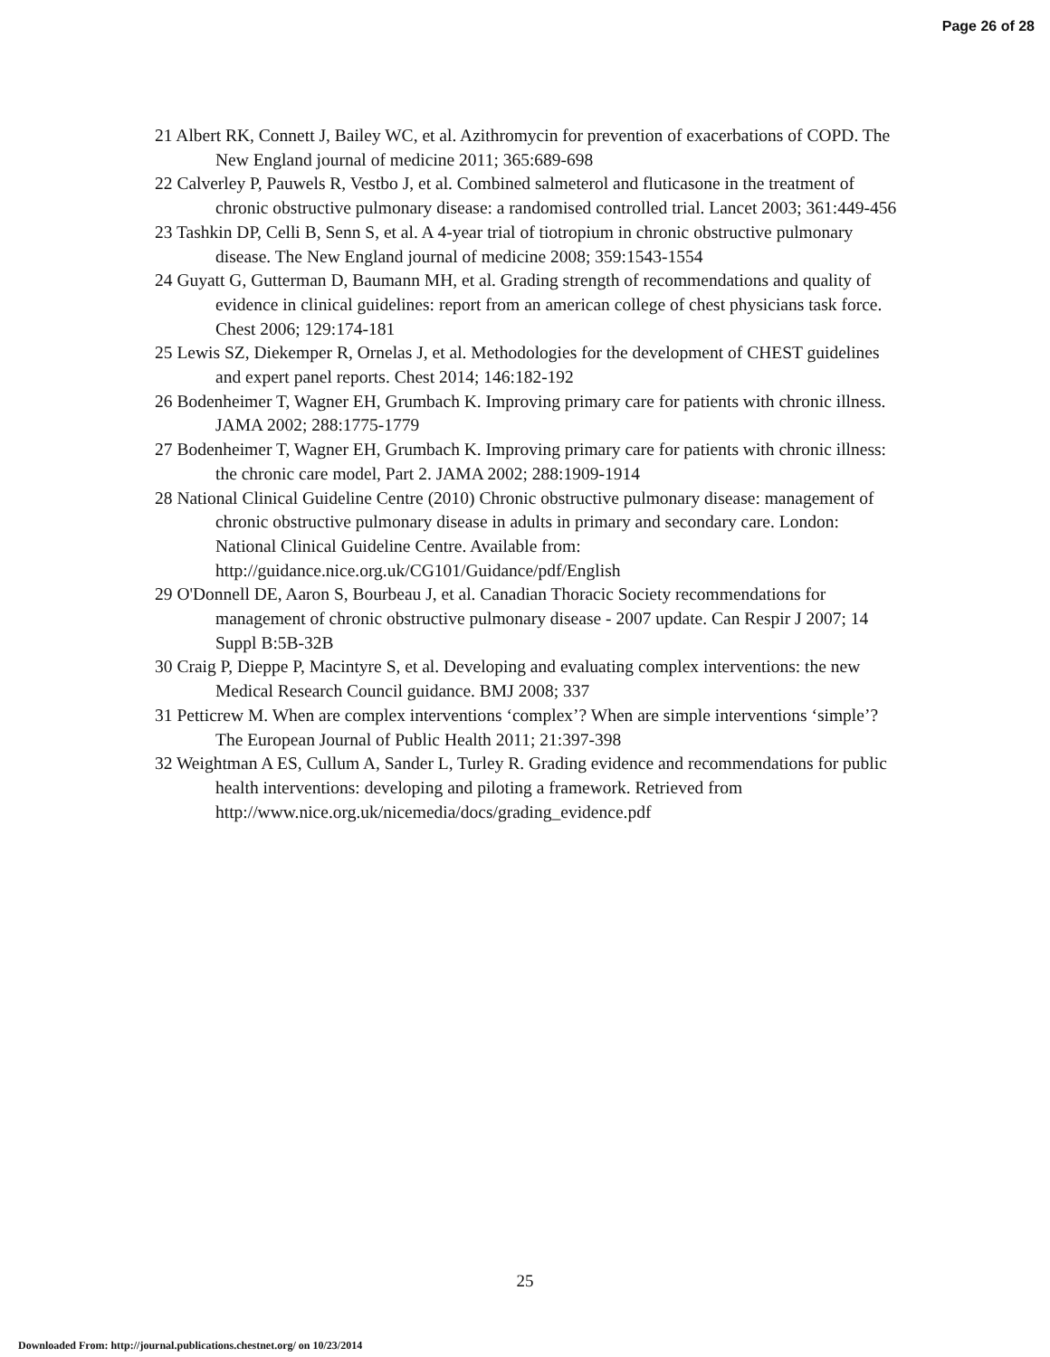Page 26 of 28
21 Albert RK, Connett J, Bailey WC, et al. Azithromycin for prevention of exacerbations of COPD. The New England journal of medicine 2011; 365:689-698
22 Calverley P, Pauwels R, Vestbo J, et al. Combined salmeterol and fluticasone in the treatment of chronic obstructive pulmonary disease: a randomised controlled trial. Lancet 2003; 361:449-456
23 Tashkin DP, Celli B, Senn S, et al. A 4-year trial of tiotropium in chronic obstructive pulmonary disease. The New England journal of medicine 2008; 359:1543-1554
24 Guyatt G, Gutterman D, Baumann MH, et al. Grading strength of recommendations and quality of evidence in clinical guidelines: report from an american college of chest physicians task force. Chest 2006; 129:174-181
25 Lewis SZ, Diekemper R, Ornelas J, et al. Methodologies for the development of CHEST guidelines and expert panel reports. Chest 2014; 146:182-192
26 Bodenheimer T, Wagner EH, Grumbach K. Improving primary care for patients with chronic illness. JAMA 2002; 288:1775-1779
27 Bodenheimer T, Wagner EH, Grumbach K. Improving primary care for patients with chronic illness: the chronic care model, Part 2. JAMA 2002; 288:1909-1914
28 National Clinical Guideline Centre (2010) Chronic obstructive pulmonary disease: management of chronic obstructive pulmonary disease in adults in primary and secondary care. London: National Clinical Guideline Centre. Available from: http://guidance.nice.org.uk/CG101/Guidance/pdf/English
29 O'Donnell DE, Aaron S, Bourbeau J, et al. Canadian Thoracic Society recommendations for management of chronic obstructive pulmonary disease - 2007 update. Can Respir J 2007; 14 Suppl B:5B-32B
30 Craig P, Dieppe P, Macintyre S, et al. Developing and evaluating complex interventions: the new Medical Research Council guidance. BMJ 2008; 337
31 Petticrew M. When are complex interventions ‘complex’? When are simple interventions ‘simple’? The European Journal of Public Health 2011; 21:397-398
32 Weightman A ES, Cullum A, Sander L, Turley R. Grading evidence and recommendations for public health interventions: developing and piloting a framework. Retrieved from http://www.nice.org.uk/nicemedia/docs/grading_evidence.pdf
25
Downloaded From: http://journal.publications.chestnet.org/ on 10/23/2014